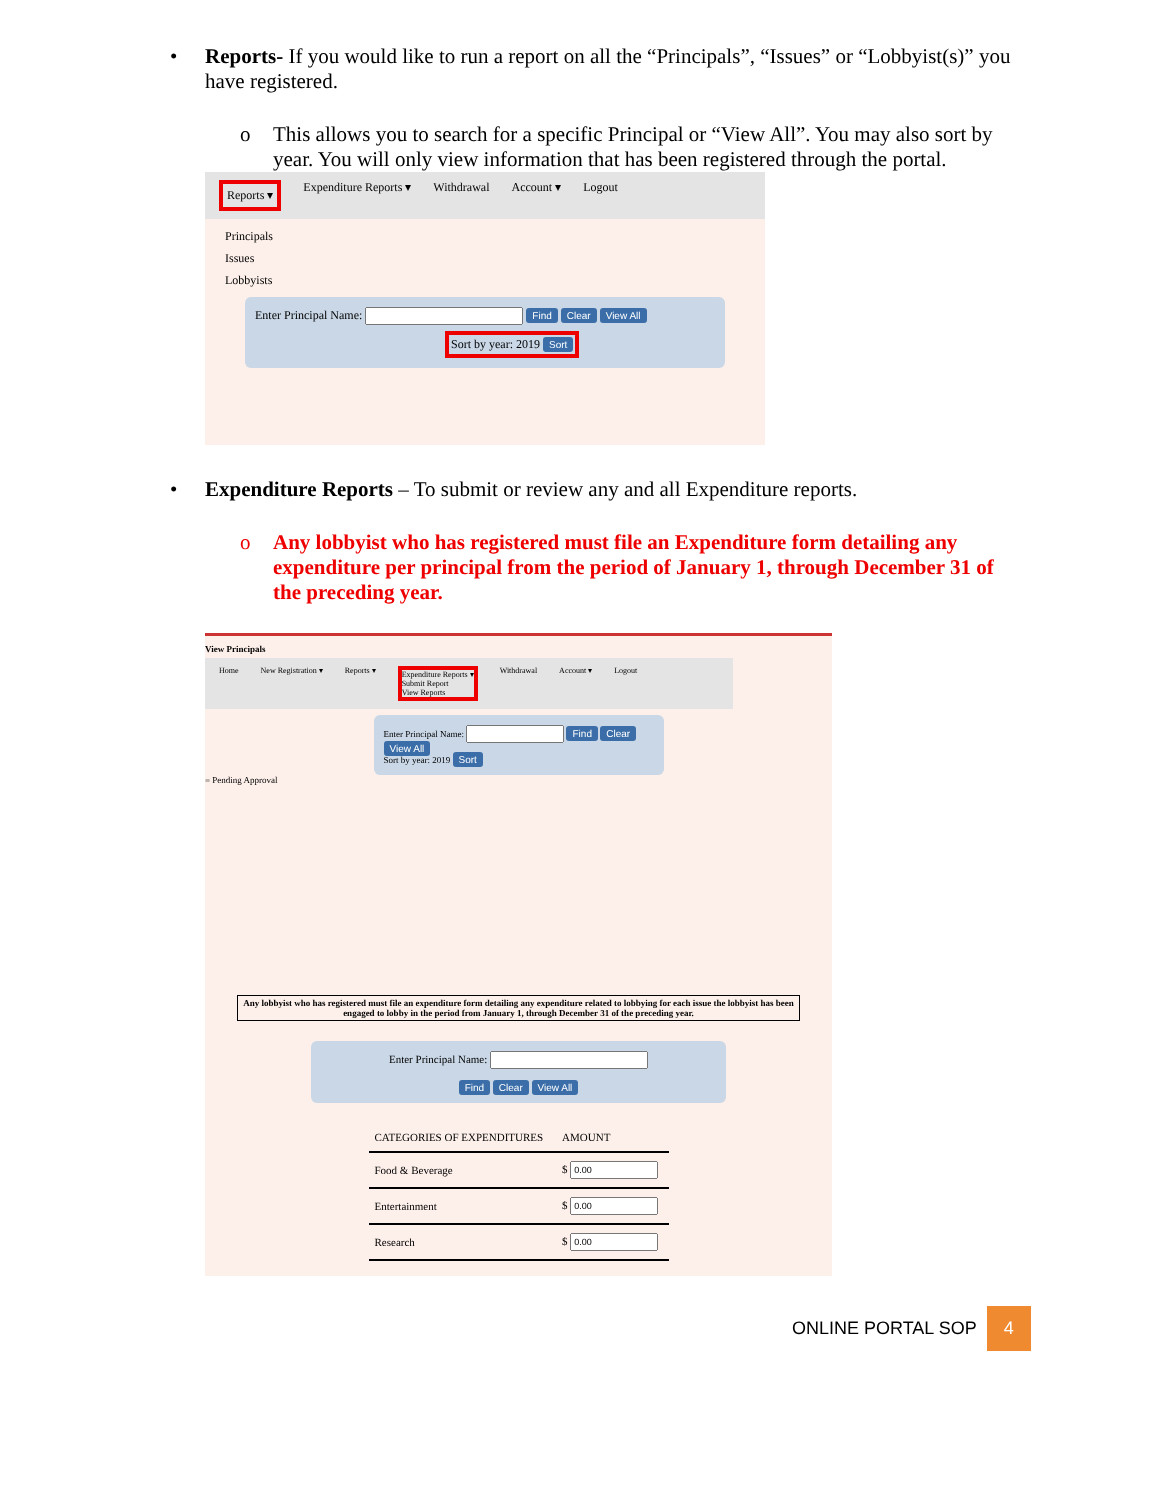• Reports- If you would like to run a report on all the “Principals”, “Issues” or “Lobbyist(s)” you have registered.
o This allows you to search for a specific Principal or “View All”. You may also sort by year. You will only view information that has been registered through the portal.
Reports ▾ Expenditure Reports ▾ Withdrawal Account ▾ Logout
Principals
Issues
Lobbyists
Enter Principal Name: Find Clear View All
Sort by year: 2019 Sort
• Expenditure Reports – To submit or review any and all Expenditure reports.
o Any lobbyist who has registered must file an Expenditure form detailing any expenditure per principal from the period of January 1, through December 31 of the preceding year.
View Principals
Home New Registration ▾ Reports ▾ Expenditure Reports ▾
Submit Report
View Reports Withdrawal Account ▾ Logout
Enter Principal Name: Find Clear View All
Sort by year: 2019 Sort
= Pending Approval
Any lobbyist who has registered must file an expenditure form detailing any expenditure related to lobbying for each issue the lobbyist has been engaged to lobby in the period from January 1, through December 31 of the preceding year.
Enter Principal Name:
Find Clear View All
| CATEGORIES OF EXPENDITURES | AMOUNT |
| --- | --- |
| Food & Beverage | $ |
| Entertainment | $ |
| Research | $ |
ONLINE PORTAL SOP 4